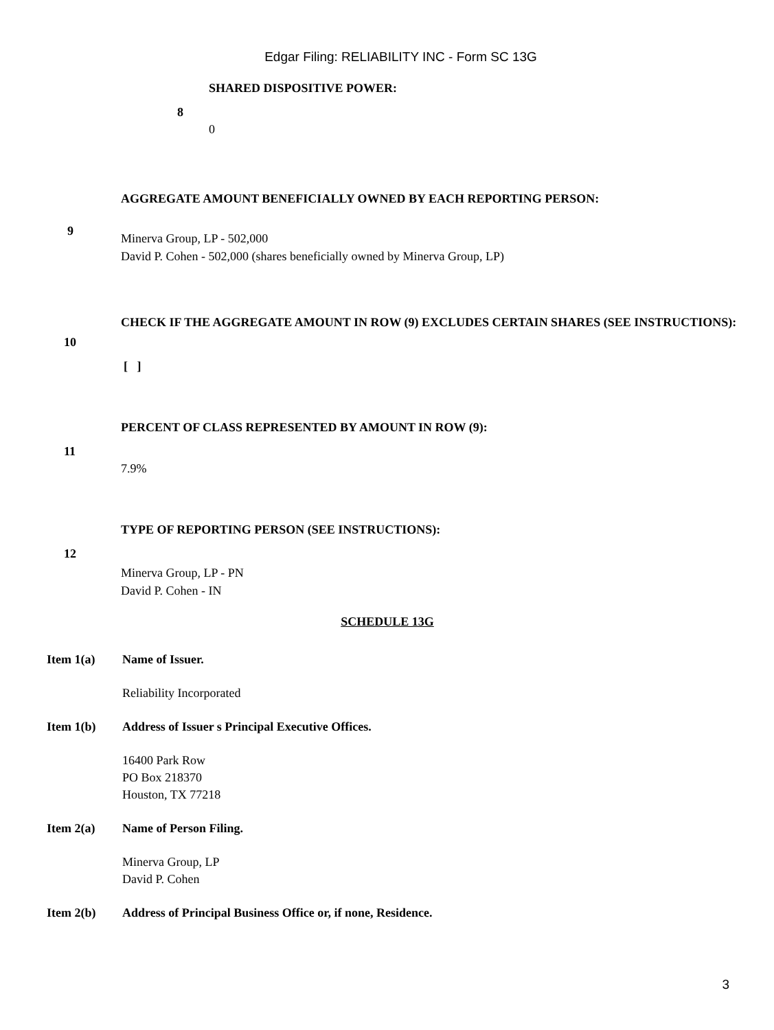Edgar Filing: RELIABILITY INC - Form SC 13G
SHARED DISPOSITIVE POWER:
8
0
AGGREGATE AMOUNT BENEFICIALLY OWNED BY EACH REPORTING PERSON:
9
Minerva Group, LP - 502,000
David P. Cohen - 502,000 (shares beneficially owned by Minerva Group, LP)
CHECK IF THE AGGREGATE AMOUNT IN ROW (9) EXCLUDES CERTAIN SHARES (SEE INSTRUCTIONS):
10
[ ]
PERCENT OF CLASS REPRESENTED BY AMOUNT IN ROW (9):
11
7.9%
TYPE OF REPORTING PERSON (SEE INSTRUCTIONS):
12
Minerva Group, LP - PN
David P. Cohen - IN
SCHEDULE 13G
Item 1(a) Name of Issuer.
Reliability Incorporated
Item 1(b) Address of Issuer s Principal Executive Offices.
16400 Park Row
PO Box 218370
Houston, TX 77218
Item 2(a) Name of Person Filing.
Minerva Group, LP
David P. Cohen
Item 2(b) Address of Principal Business Office or, if none, Residence.
3